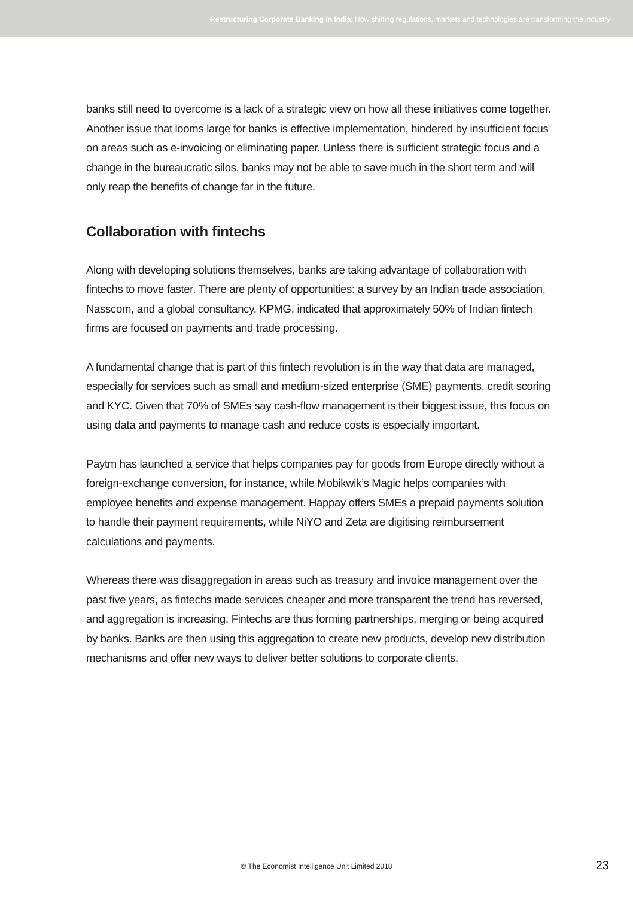Restructuring Corporate Banking in India: How shifting regulations, markets and technologies are transforming the industry
banks still need to overcome is a lack of a strategic view on how all these initiatives come together. Another issue that looms large for banks is effective implementation, hindered by insufficient focus on areas such as e-invoicing or eliminating paper. Unless there is sufficient strategic focus and a change in the bureaucratic silos, banks may not be able to save much in the short term and will only reap the benefits of change far in the future.
Collaboration with fintechs
Along with developing solutions themselves, banks are taking advantage of collaboration with fintechs to move faster. There are plenty of opportunities: a survey by an Indian trade association, Nasscom, and a global consultancy, KPMG, indicated that approximately 50% of Indian fintech firms are focused on payments and trade processing.
A fundamental change that is part of this fintech revolution is in the way that data are managed, especially for services such as small and medium-sized enterprise (SME) payments, credit scoring and KYC. Given that 70% of SMEs say cash-flow management is their biggest issue, this focus on using data and payments to manage cash and reduce costs is especially important.
Paytm has launched a service that helps companies pay for goods from Europe directly without a foreign-exchange conversion, for instance, while Mobikwik’s Magic helps companies with employee benefits and expense management. Happay offers SMEs a prepaid payments solution to handle their payment requirements, while NiYO and Zeta are digitising reimbursement calculations and payments.
Whereas there was disaggregation in areas such as treasury and invoice management over the past five years, as fintechs made services cheaper and more transparent the trend has reversed, and aggregation is increasing. Fintechs are thus forming partnerships, merging or being acquired by banks. Banks are then using this aggregation to create new products, develop new distribution mechanisms and offer new ways to deliver better solutions to corporate clients.
© The Economist Intelligence Unit Limited 2018
23